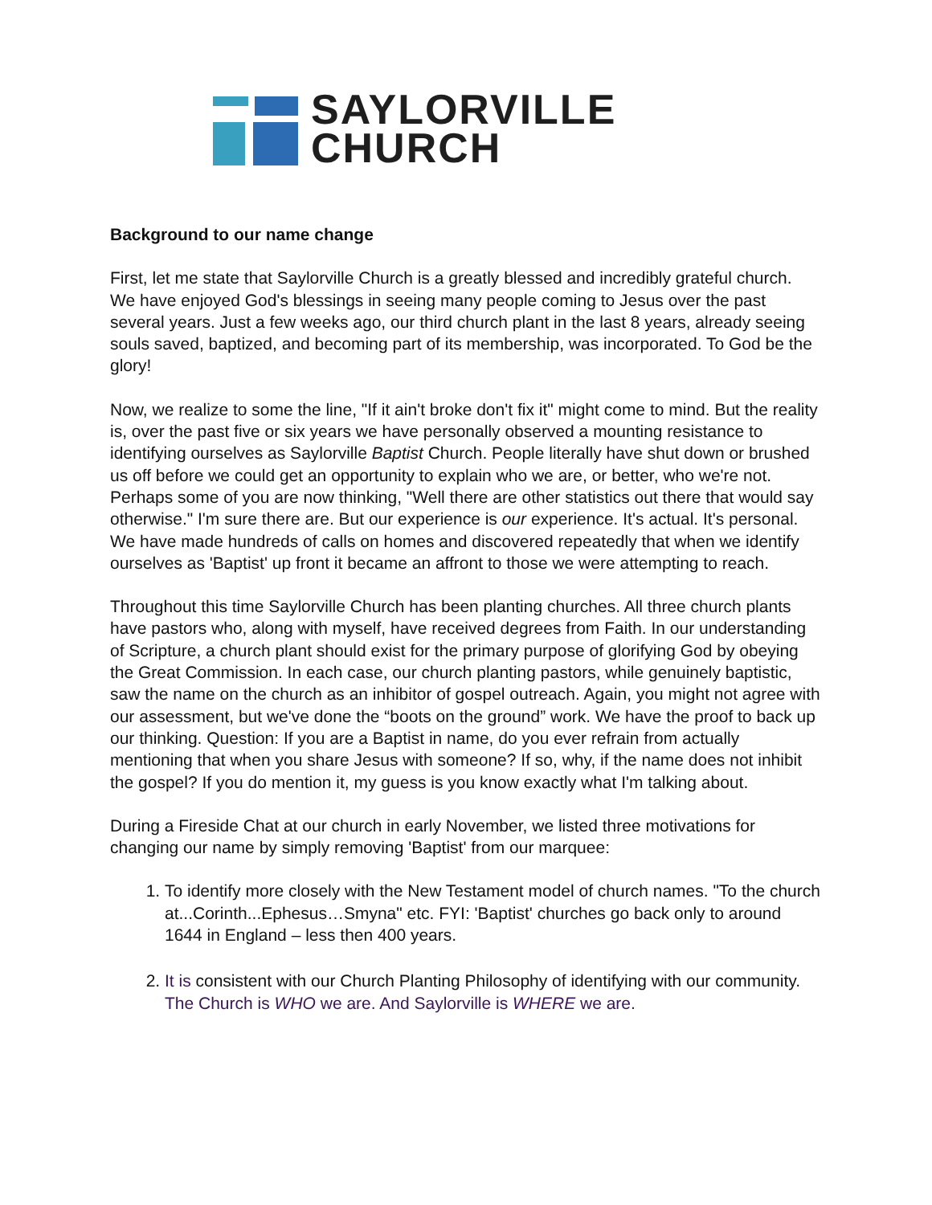SAYLORVILLE
CHURCH
Background to our name change
First, let me state that Saylorville Church is a greatly blessed and incredibly grateful church. We have enjoyed God's blessings in seeing many people coming to Jesus over the past several years. Just a few weeks ago, our third church plant in the last 8 years, already seeing souls saved, baptized, and becoming part of its membership, was incorporated. To God be the glory!
Now, we realize to some the line, "If it ain't broke don't fix it" might come to mind. But the reality is, over the past five or six years we have personally observed a mounting resistance to identifying ourselves as Saylorville Baptist Church. People literally have shut down or brushed us off before we could get an opportunity to explain who we are, or better, who we're not. Perhaps some of you are now thinking, "Well there are other statistics out there that would say otherwise." I'm sure there are. But our experience is our experience. It's actual. It's personal. We have made hundreds of calls on homes and discovered repeatedly that when we identify ourselves as 'Baptist' up front it became an affront to those we were attempting to reach.
Throughout this time Saylorville Church has been planting churches. All three church plants have pastors who, along with myself, have received degrees from Faith. In our understanding of Scripture, a church plant should exist for the primary purpose of glorifying God by obeying the Great Commission. In each case, our church planting pastors, while genuinely baptistic, saw the name on the church as an inhibitor of gospel outreach. Again, you might not agree with our assessment, but we've done the “boots on the ground” work. We have the proof to back up our thinking. Question: If you are a Baptist in name, do you ever refrain from actually mentioning that when you share Jesus with someone? If so, why, if the name does not inhibit the gospel? If you do mention it, my guess is you know exactly what I'm talking about.
During a Fireside Chat at our church in early November, we listed three motivations for changing our name by simply removing 'Baptist' from our marquee:
1. To identify more closely with the New Testament model of church names. "To the church at...Corinth...Ephesus…Smyna" etc. FYI: 'Baptist' churches go back only to around 1644 in England – less then 400 years.
2. It is consistent with our Church Planting Philosophy of identifying with our community. The Church is WHO we are. And Saylorville is WHERE we are.